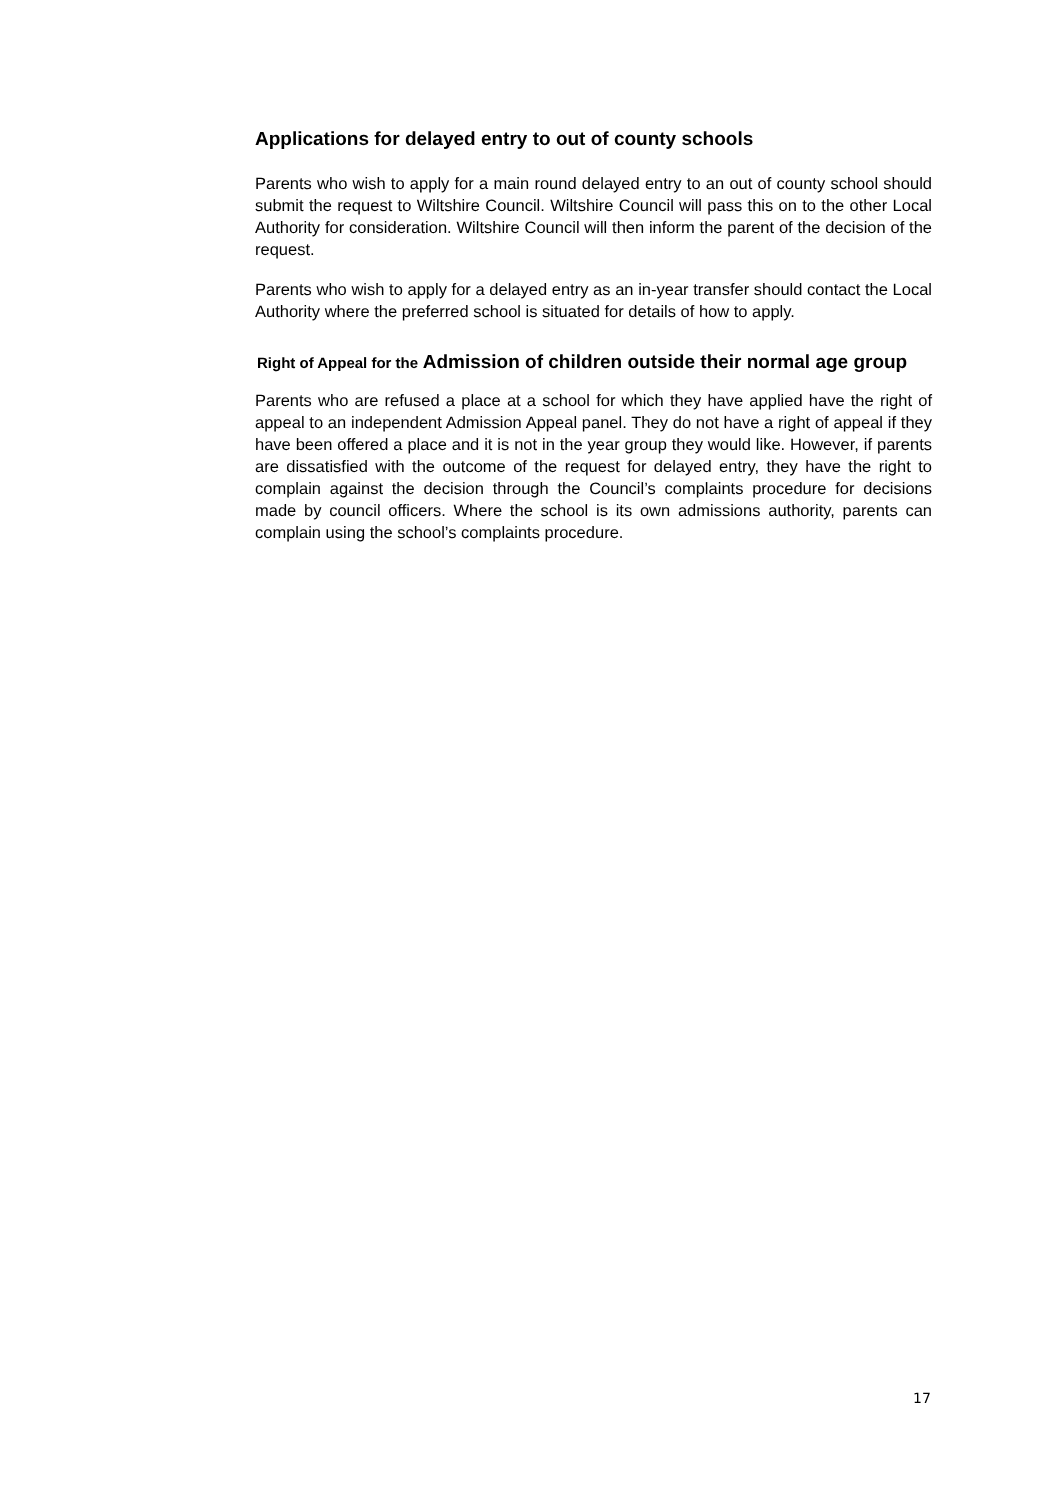Applications for delayed entry to out of county schools
Parents who wish to apply for a main round delayed entry to an out of county school should submit the request to Wiltshire Council. Wiltshire Council will pass this on to the other Local Authority for consideration. Wiltshire Council will then inform the parent of the decision of the request.
Parents who wish to apply for a delayed entry as an in-year transfer should contact the Local Authority where the preferred school is situated for details of how to apply.
Right of Appeal for the Admission of children outside their normal age group
Parents who are refused a place at a school for which they have applied have the right of appeal to an independent Admission Appeal panel. They do not have a right of appeal if they have been offered a place and it is not in the year group they would like. However, if parents are dissatisfied with the outcome of the request for delayed entry, they have the right to complain against the decision through the Council’s complaints procedure for decisions made by council officers. Where the school is its own admissions authority, parents can complain using the school’s complaints procedure.
17